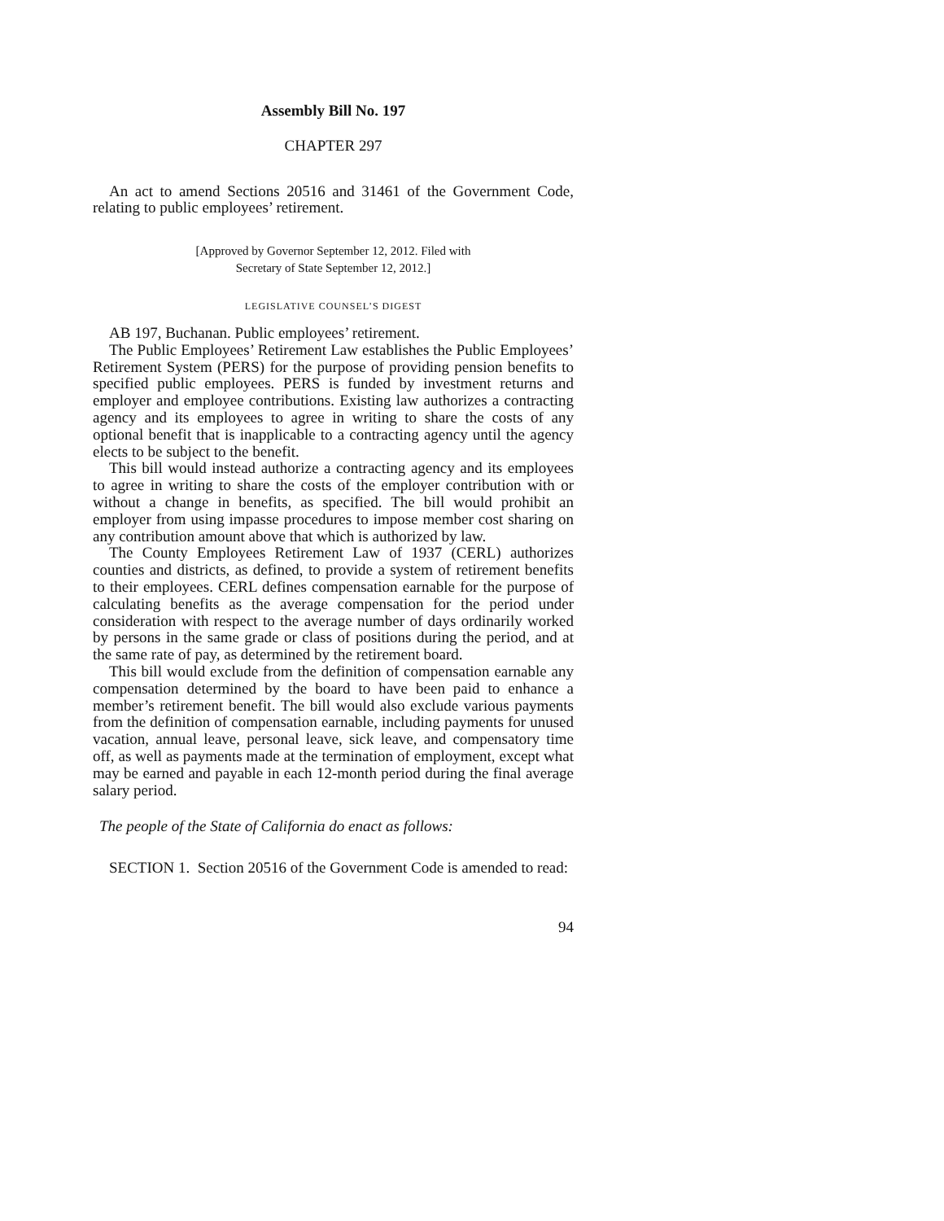Assembly Bill No. 197
CHAPTER 297
An act to amend Sections 20516 and 31461 of the Government Code, relating to public employees’ retirement.
[Approved by Governor September 12, 2012. Filed with
Secretary of State September 12, 2012.]
LEGISLATIVE COUNSEL’S DIGEST
AB 197, Buchanan. Public employees’ retirement.
The Public Employees’ Retirement Law establishes the Public Employees’ Retirement System (PERS) for the purpose of providing pension benefits to specified public employees. PERS is funded by investment returns and employer and employee contributions. Existing law authorizes a contracting agency and its employees to agree in writing to share the costs of any optional benefit that is inapplicable to a contracting agency until the agency elects to be subject to the benefit.
This bill would instead authorize a contracting agency and its employees to agree in writing to share the costs of the employer contribution with or without a change in benefits, as specified. The bill would prohibit an employer from using impasse procedures to impose member cost sharing on any contribution amount above that which is authorized by law.
The County Employees Retirement Law of 1937 (CERL) authorizes counties and districts, as defined, to provide a system of retirement benefits to their employees. CERL defines compensation earnable for the purpose of calculating benefits as the average compensation for the period under consideration with respect to the average number of days ordinarily worked by persons in the same grade or class of positions during the period, and at the same rate of pay, as determined by the retirement board.
This bill would exclude from the definition of compensation earnable any compensation determined by the board to have been paid to enhance a member’s retirement benefit. The bill would also exclude various payments from the definition of compensation earnable, including payments for unused vacation, annual leave, personal leave, sick leave, and compensatory time off, as well as payments made at the termination of employment, except what may be earned and payable in each 12-month period during the final average salary period.
The people of the State of California do enact as follows:
SECTION 1. Section 20516 of the Government Code is amended to read:
94